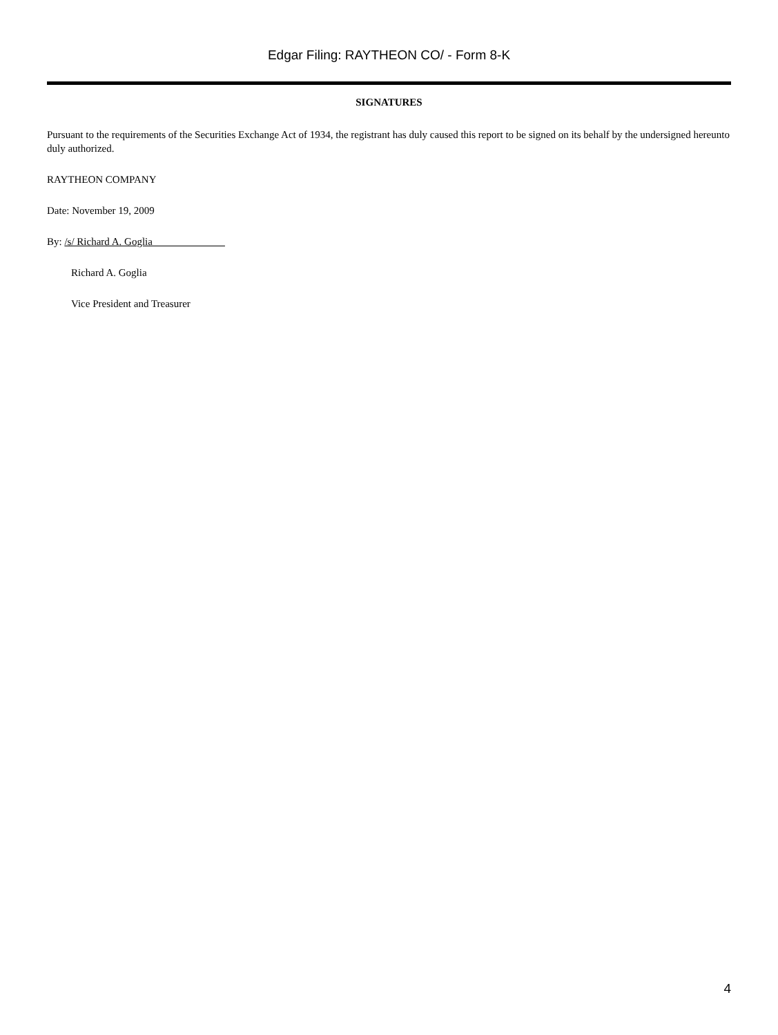Edgar Filing: RAYTHEON CO/ - Form 8-K
SIGNATURES
Pursuant to the requirements of the Securities Exchange Act of 1934, the registrant has duly caused this report to be signed on its behalf by the undersigned hereunto duly authorized.
RAYTHEON COMPANY
Date: November 19, 2009
By: /s/ Richard A. Goglia
Richard A. Goglia
Vice President and Treasurer
4